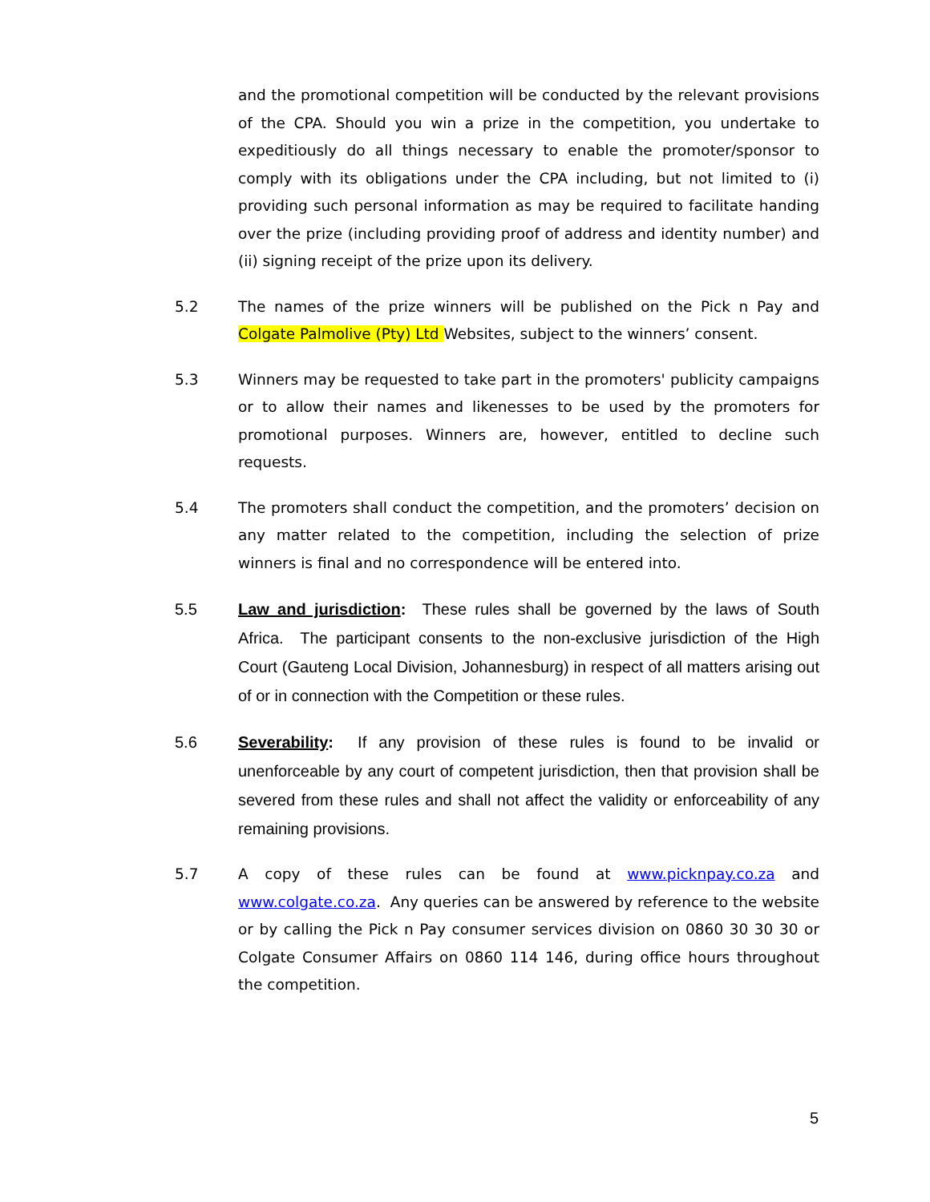and the promotional competition will be conducted by the relevant provisions of the CPA. Should you win a prize in the competition, you undertake to expeditiously do all things necessary to enable the promoter/sponsor to comply with its obligations under the CPA including, but not limited to (i) providing such personal information as may be required to facilitate handing over the prize (including providing proof of address and identity number) and (ii) signing receipt of the prize upon its delivery.
5.2 The names of the prize winners will be published on the Pick n Pay and Colgate Palmolive (Pty) Ltd Websites, subject to the winners’ consent.
5.3 Winners may be requested to take part in the promoters' publicity campaigns or to allow their names and likenesses to be used by the promoters for promotional purposes. Winners are, however, entitled to decline such requests.
5.4 The promoters shall conduct the competition, and the promoters’ decision on any matter related to the competition, including the selection of prize winners is final and no correspondence will be entered into.
5.5 Law and jurisdiction: These rules shall be governed by the laws of South Africa. The participant consents to the non-exclusive jurisdiction of the High Court (Gauteng Local Division, Johannesburg) in respect of all matters arising out of or in connection with the Competition or these rules.
5.6 Severability: If any provision of these rules is found to be invalid or unenforceable by any court of competent jurisdiction, then that provision shall be severed from these rules and shall not affect the validity or enforceability of any remaining provisions.
5.7 A copy of these rules can be found at www.picknpay.co.za and www.colgate.co.za. Any queries can be answered by reference to the website or by calling the Pick n Pay consumer services division on 0860 30 30 30 or Colgate Consumer Affairs on 0860 114 146, during office hours throughout the competition.
5